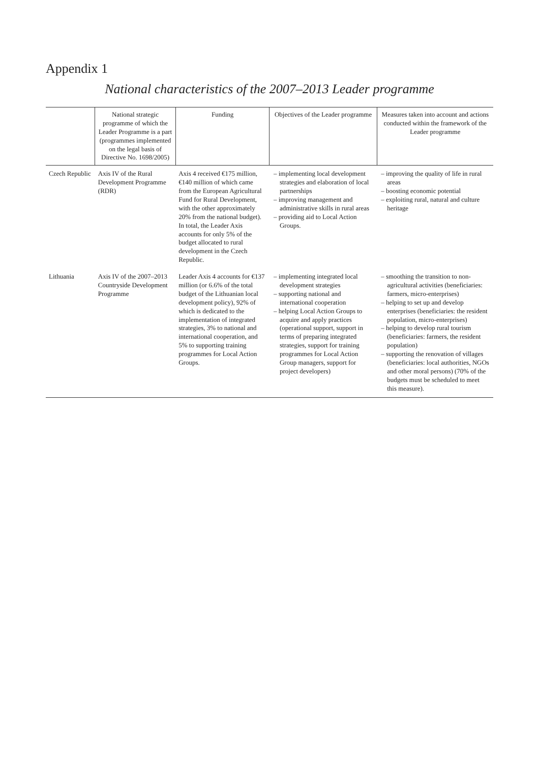Appendix 1
National characteristics of the 2007–2013 Leader programme
| | National strategic programme of which the Leader Programme is a part (programmes implemented on the legal basis of Directive No. 1698/2005) | Funding | Objectives of the Leader programme | Measures taken into account and actions conducted within the framework of the Leader programme |
| --- | --- | --- | --- | --- |
| Czech Republic | Axis IV of the Rural Development Programme (RDR) | Axis 4 received €175 million, €140 million of which came from the European Agricultural Fund for Rural Development, with the other approximately 20% from the national budget). In total, the Leader Axis accounts for only 5% of the budget allocated to rural development in the Czech Republic. | – implementing local development strategies and elaboration of local partnerships – improving management and administrative skills in rural areas – providing aid to Local Action Groups. | – improving the quality of life in rural areas – boosting economic potential – exploiting rural, natural and culture heritage |
| Lithuania | Axis IV of the 2007–2013 Countryside Development Programme | Leader Axis 4 accounts for €137 million (or 6.6% of the total budget of the Lithuanian local development policy), 92% of which is dedicated to the implementation of integrated strategies, 3% to national and international cooperation, and 5% to supporting training programmes for Local Action Groups. | – implementing integrated local development strategies – supporting national and international cooperation – helping Local Action Groups to acquire and apply practices (operational support, support in terms of preparing integrated strategies, support for training programmes for Local Action Group managers, support for project developers) | – smoothing the transition to non-agricultural activities (beneficiaries: farmers, micro-enterprises) – helping to set up and develop enterprises (beneficiaries: the resident population, micro-enterprises) – helping to develop rural tourism (beneficiaries: farmers, the resident population) – supporting the renovation of villages (beneficiaries: local authorities, NGOs and other moral persons) (70% of the budgets must be scheduled to meet this measure). |